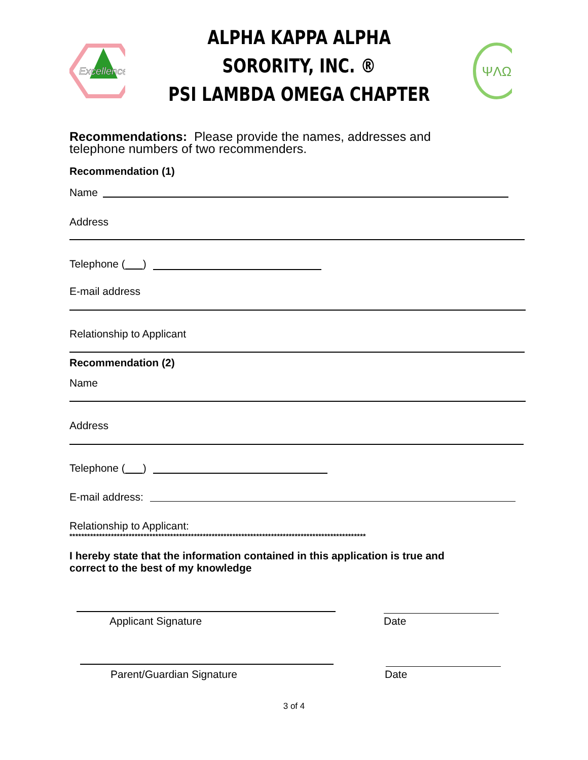Excellence
ALPHA KAPPA ALPHA SORORITY, INC. ®
PSI LAMBDA OMEGA CHAPTER
ΨΛΩ
Recommendations: Please provide the names, addresses and
telephone numbers of two recommenders.
Recommendation (1)
Name
Address
Telephone ( )
E-mail address
Relationship to Applicant
Recommendation (2)
Name
Address
Telephone ( )
E-mail address:
Relationship to Applicant:
****************************************************************************************************
I hereby state that the information contained in this application is true and
correct to the best of my knowledge
Applicant Signature Date
Parent/Guardian Signature Date
3 of 4